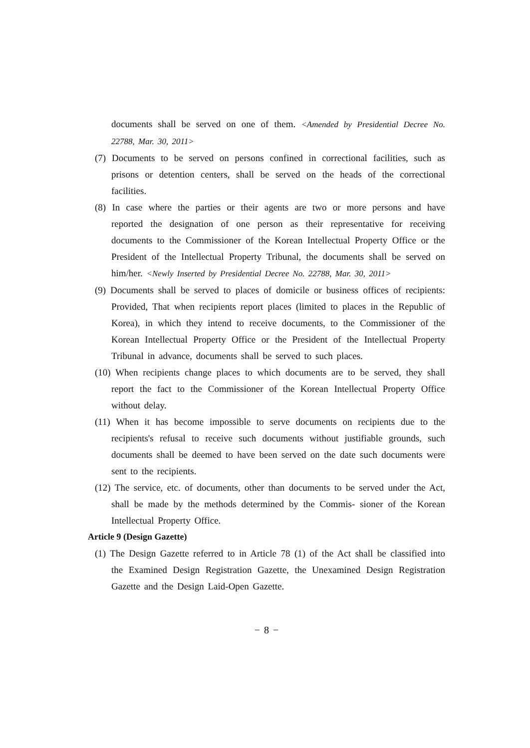documents shall be served on one of them. <Amended by Presidential Decree No. 22788, Mar. 30, 2011>
(7) Documents to be served on persons confined in correctional facilities, such as prisons or detention centers, shall be served on the heads of the correctional facilities.
(8) In case where the parties or their agents are two or more persons and have reported the designation of one person as their representative for receiving documents to the Commissioner of the Korean Intellectual Property Office or the President of the Intellectual Property Tribunal, the documents shall be served on him/her. <Newly Inserted by Presidential Decree No. 22788, Mar. 30, 2011>
(9) Documents shall be served to places of domicile or business offices of recipients: Provided, That when recipients report places (limited to places in the Republic of Korea), in which they intend to receive documents, to the Commissioner of the Korean Intellectual Property Office or the President of the Intellectual Property Tribunal in advance, documents shall be served to such places.
(10) When recipients change places to which documents are to be served, they shall report the fact to the Commissioner of the Korean Intellectual Property Office without delay.
(11) When it has become impossible to serve documents on recipients due to the recipients's refusal to receive such documents without justifiable grounds, such documents shall be deemed to have been served on the date such documents were sent to the recipients.
(12) The service, etc. of documents, other than documents to be served under the Act, shall be made by the methods determined by the Commis- sioner of the Korean Intellectual Property Office.
Article 9 (Design Gazette)
(1) The Design Gazette referred to in Article 78 (1) of the Act shall be classified into the Examined Design Registration Gazette, the Unexamined Design Registration Gazette and the Design Laid-Open Gazette.
− 8 −